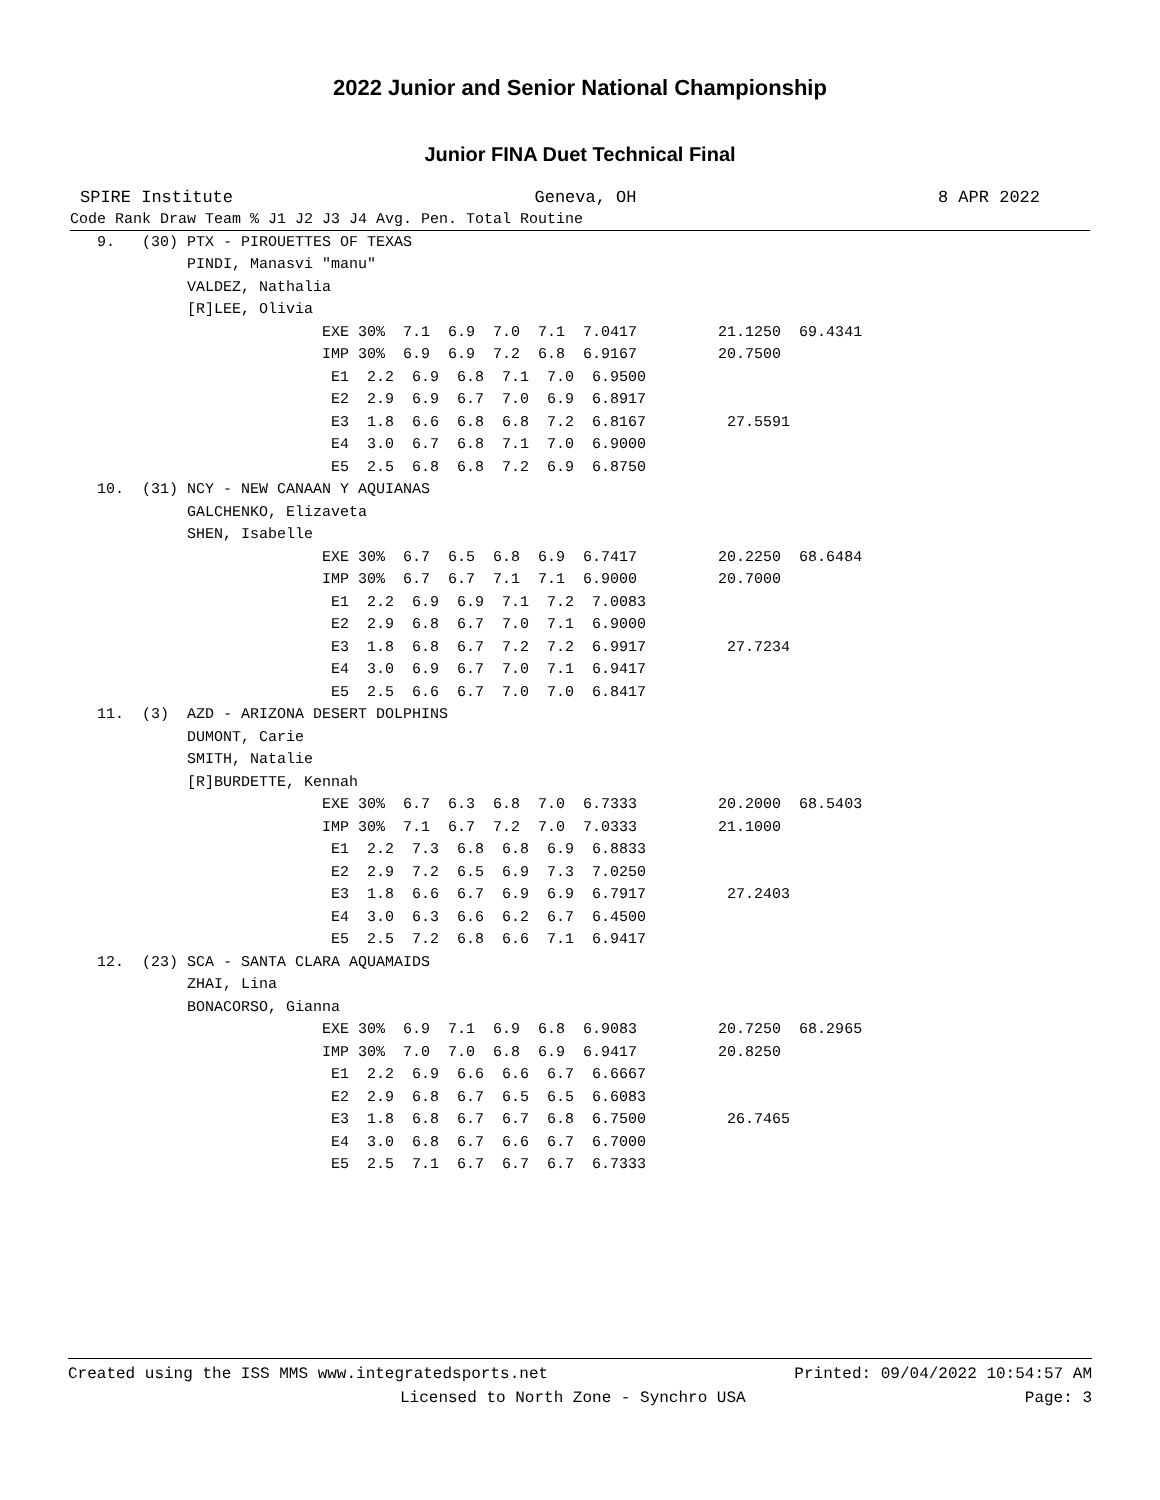2022 Junior and Senior National Championship
Junior FINA Duet Technical Final
SPIRE Institute Geneva, OH 8 APR 2022
| Code Rank Draw Team % J1 J2 J3 J4 Avg. Pen. Total Routine |
| --- |
| 9. (30) PTX - PIROUETTES OF TEXAS |
| PINDI, Manasvi "manu" |
| VALDEZ, Nathalia |
| [R]LEE, Olivia |
| EXE 30% 7.1 6.9 7.0 7.1 7.0417 21.1250 69.4341 |
| IMP 30% 6.9 6.9 7.2 6.8 6.9167 20.7500 |
| E1 2.2 6.9 6.8 7.1 7.0 6.9500 |
| E2 2.9 6.9 6.7 7.0 6.9 6.8917 |
| E3 1.8 6.6 6.8 6.8 7.2 6.8167 27.5591 |
| E4 3.0 6.7 6.8 7.1 7.0 6.9000 |
| E5 2.5 6.8 6.8 7.2 6.9 6.8750 |
| 10. (31) NCY - NEW CANAAN Y AQUIANAS |
| GALCHENKO, Elizaveta |
| SHEN, Isabelle |
| EXE 30% 6.7 6.5 6.8 6.9 6.7417 20.2250 68.6484 |
| IMP 30% 6.7 6.7 7.1 7.1 6.9000 20.7000 |
| E1 2.2 6.9 6.9 7.1 7.2 7.0083 |
| E2 2.9 6.8 6.7 7.0 7.1 6.9000 |
| E3 1.8 6.8 6.7 7.2 7.2 6.9917 27.7234 |
| E4 3.0 6.9 6.7 7.0 7.1 6.9417 |
| E5 2.5 6.6 6.7 7.0 7.0 6.8417 |
| 11. (3) AZD - ARIZONA DESERT DOLPHINS |
| DUMONT, Carie |
| SMITH, Natalie |
| [R]BURDETTE, Kennah |
| EXE 30% 6.7 6.3 6.8 7.0 6.7333 20.2000 68.5403 |
| IMP 30% 7.1 6.7 7.2 7.0 7.0333 21.1000 |
| E1 2.2 7.3 6.8 6.8 6.9 6.8833 |
| E2 2.9 7.2 6.5 6.9 7.3 7.0250 |
| E3 1.8 6.6 6.7 6.9 6.9 6.7917 27.2403 |
| E4 3.0 6.3 6.6 6.2 6.7 6.4500 |
| E5 2.5 7.2 6.8 6.6 7.1 6.9417 |
| 12. (23) SCA - SANTA CLARA AQUAMAIDS |
| ZHAI, Lina |
| BONACORSO, Gianna |
| EXE 30% 6.9 7.1 6.9 6.8 6.9083 20.7250 68.2965 |
| IMP 30% 7.0 7.0 6.8 6.9 6.9417 20.8250 |
| E1 2.2 6.9 6.6 6.6 6.7 6.6667 |
| E2 2.9 6.8 6.7 6.5 6.5 6.6083 |
| E3 1.8 6.8 6.7 6.7 6.8 6.7500 26.7465 |
| E4 3.0 6.8 6.7 6.6 6.7 6.7000 |
| E5 2.5 7.1 6.7 6.7 6.7 6.7333 |
Created using the ISS MMS www.integratedsports.net Printed: 09/04/2022 10:54:57 AM
Licensed to North Zone - Synchro USA Page: 3